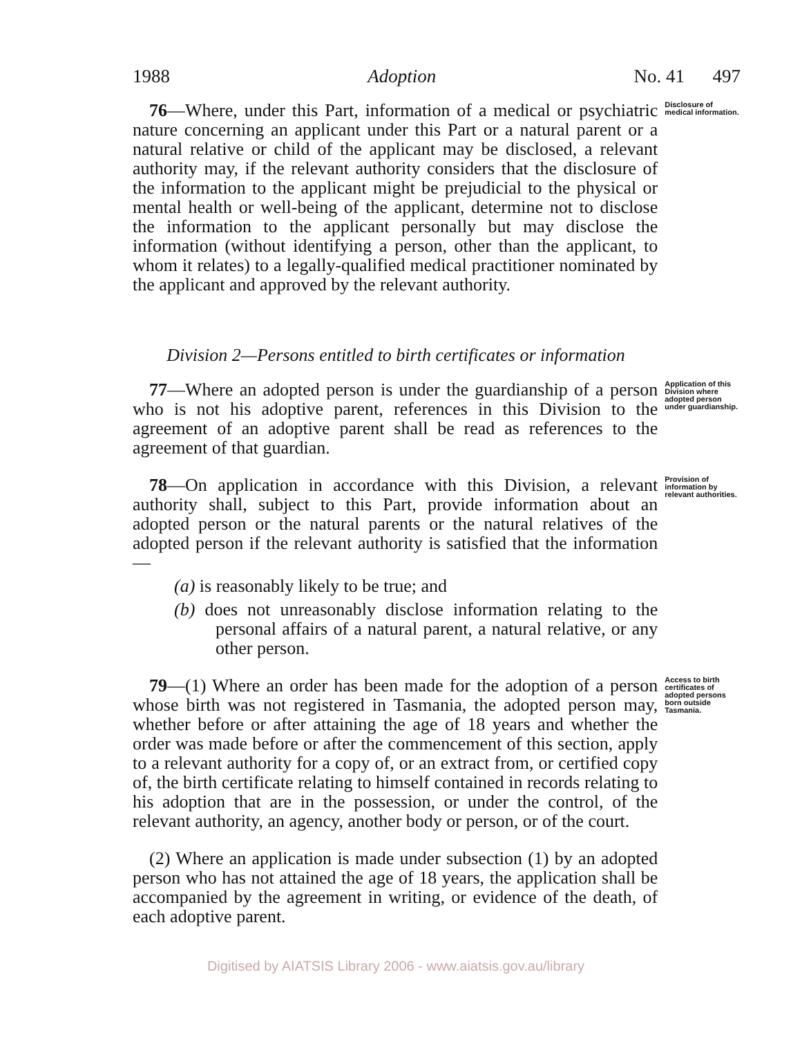1988 Adoption No. 41 497
76—Where, under this Part, information of a medical or psychiatric nature concerning an applicant under this Part or a natural parent or a natural relative or child of the applicant may be disclosed, a relevant authority may, if the relevant authority considers that the disclosure of the information to the applicant might be prejudicial to the physical or mental health or well-being of the applicant, determine not to disclose the information to the applicant personally but may disclose the information (without identifying a person, other than the applicant, to whom it relates) to a legally-qualified medical practitioner nominated by the applicant and approved by the relevant authority.
Disclosure of medical information.
Division 2—Persons entitled to birth certificates or information
77—Where an adopted person is under the guardianship of a person who is not his adoptive parent, references in this Division to the agreement of an adoptive parent shall be read as references to the agreement of that guardian.
Application of this Division where adopted person under guardianship.
78—On application in accordance with this Division, a relevant authority shall, subject to this Part, provide information about an adopted person or the natural parents or the natural relatives of the adopted person if the relevant authority is satisfied that the information—
(a) is reasonably likely to be true; and
(b) does not unreasonably disclose information relating to the personal affairs of a natural parent, a natural relative, or any other person.
Provision of information by relevant authorities.
79—(1) Where an order has been made for the adoption of a person whose birth was not registered in Tasmania, the adopted person may, whether before or after attaining the age of 18 years and whether the order was made before or after the commencement of this section, apply to a relevant authority for a copy of, or an extract from, or certified copy of, the birth certificate relating to himself contained in records relating to his adoption that are in the possession, or under the control, of the relevant authority, an agency, another body or person, or of the court.
(2) Where an application is made under subsection (1) by an adopted person who has not attained the age of 18 years, the application shall be accompanied by the agreement in writing, or evidence of the death, of each adoptive parent.
Access to birth certificates of adopted persons born outside Tasmania.
Digitised by AIATSIS Library 2006 - www.aiatsis.gov.au/library